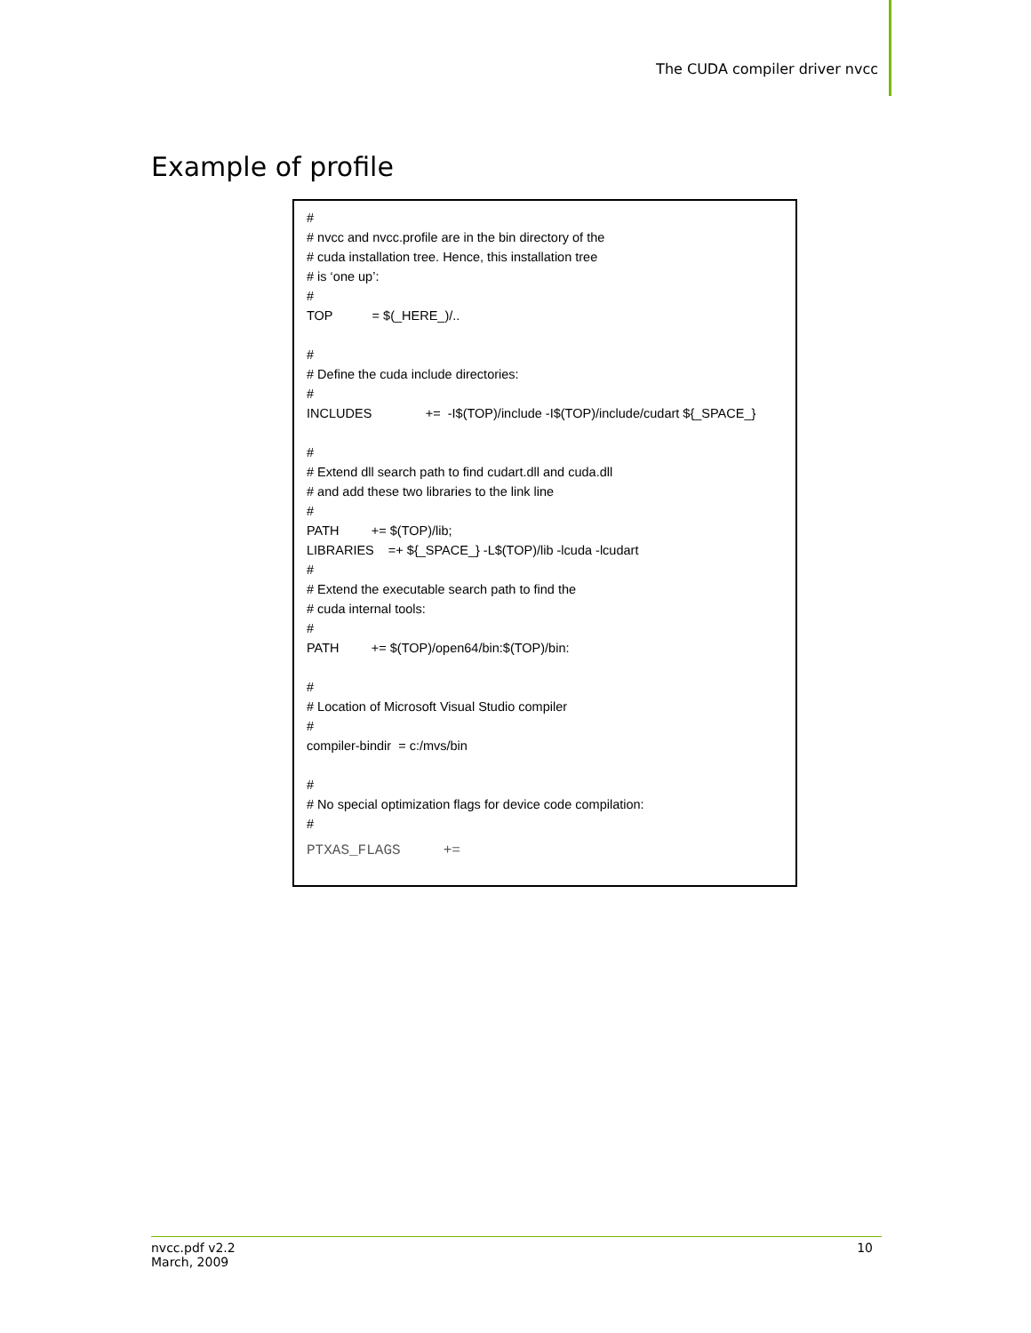The CUDA compiler driver nvcc
Example of profile
#
# nvcc and nvcc.profile are in the bin directory of the
# cuda installation tree. Hence, this installation tree
# is ‘one up’:
#
TOP = $(_HERE_)/..
#
# Define the cuda include directories:
#
INCLUDES += -I$(TOP)/include -I$(TOP)/include/cudart ${_SPACE_}
#
# Extend dll search path to find cudart.dll and cuda.dll
# and add these two libraries to the link line
#
PATH += $(TOP)/lib;
LIBRARIES =+ ${_SPACE_} -L$(TOP)/lib -lcuda -lcudart
#
# Extend the executable search path to find the
# cuda internal tools:
#
PATH += $(TOP)/open64/bin:$(TOP)/bin:
#
# Location of Microsoft Visual Studio compiler
#
compiler-bindir = c:/mvs/bin
#
# No special optimization flags for device code compilation:
#
PTXAS_FLAGS +=
nvcc.pdf v2.2
March, 2009
10